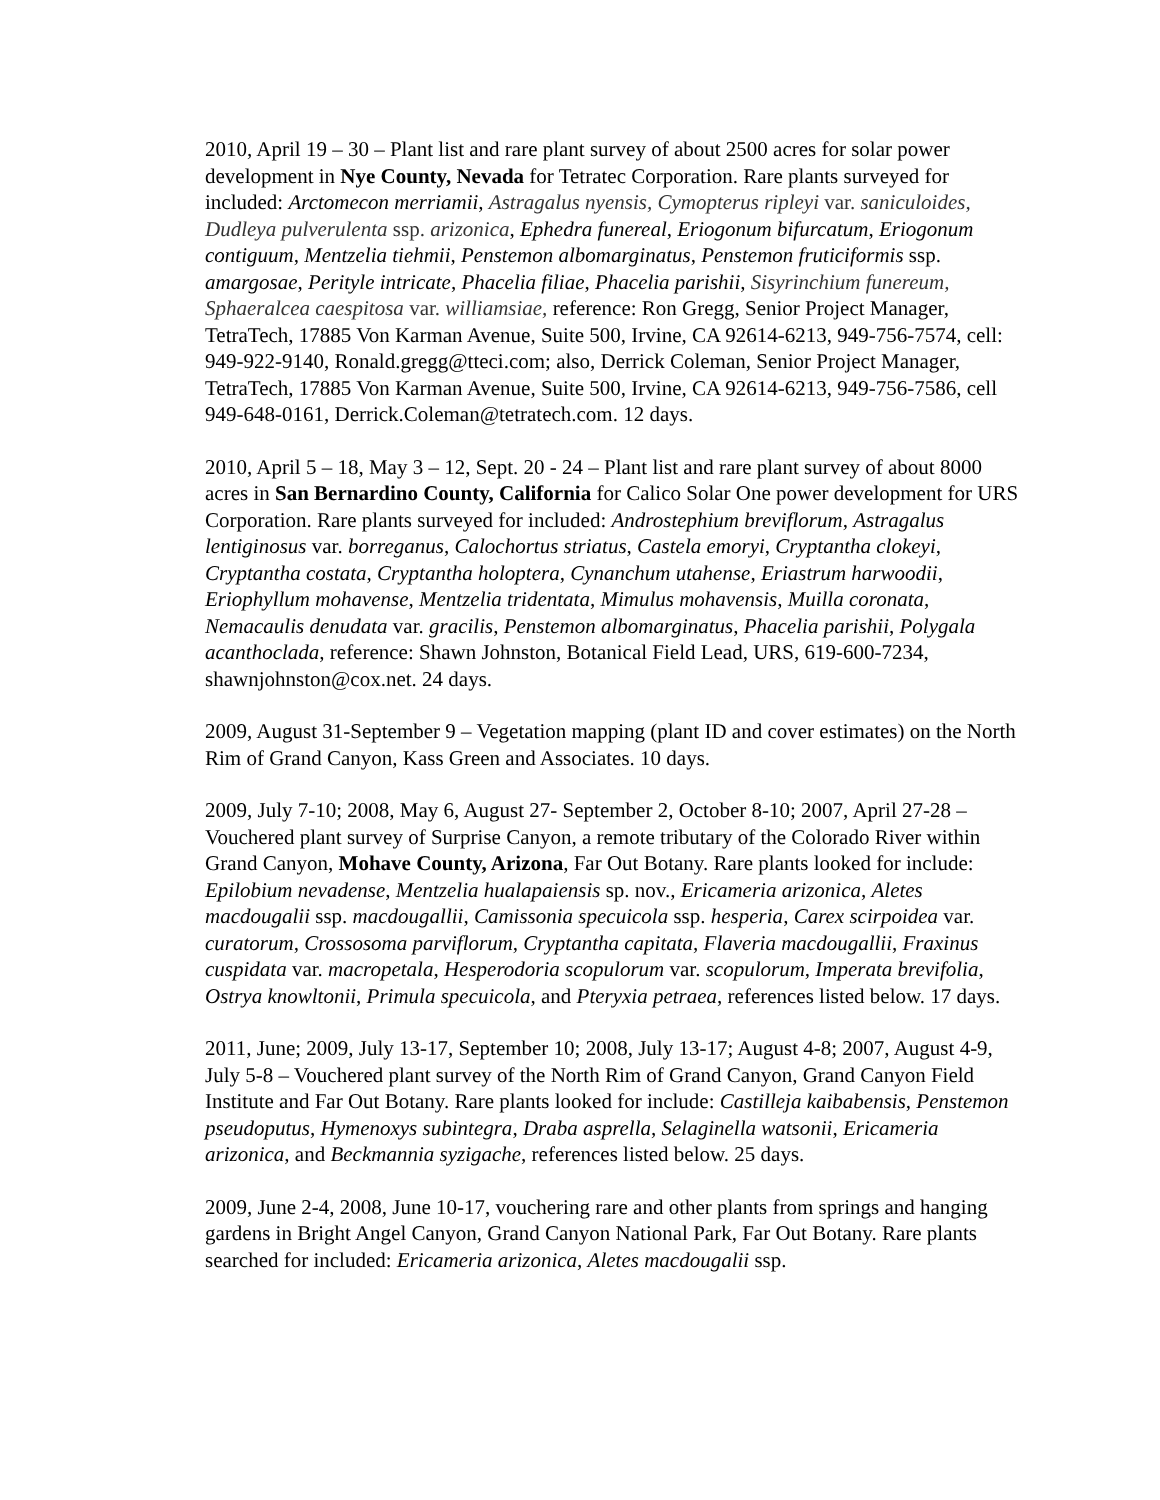2010, April 19 – 30 – Plant list and rare plant survey of about 2500 acres for solar power development in Nye County, Nevada for Tetratec Corporation. Rare plants surveyed for included: Arctomecon merriamii, Astragalus nyensis, Cymopterus ripleyi var. saniculoides, Dudleya pulverulenta ssp. arizonica, Ephedra funereal, Eriogonum bifurcatum, Eriogonum contiguum, Mentzelia tiehmii, Penstemon albomarginatus, Penstemon fruticiformis ssp. amargosae, Perityle intricate, Phacelia filiae, Phacelia parishii, Sisyrinchium funereum, Sphaeralcea caespitosa var. williamsiae, reference: Ron Gregg, Senior Project Manager, TetraTech, 17885 Von Karman Avenue, Suite 500, Irvine, CA 92614-6213, 949-756-7574, cell: 949-922-9140, Ronald.gregg@tteci.com; also, Derrick Coleman, Senior Project Manager, TetraTech, 17885 Von Karman Avenue, Suite 500, Irvine, CA 92614-6213, 949-756-7586, cell 949-648-0161, Derrick.Coleman@tetratech.com. 12 days.
2010, April 5 – 18, May 3 – 12, Sept. 20 - 24 – Plant list and rare plant survey of about 8000 acres in San Bernardino County, California for Calico Solar One power development for URS Corporation. Rare plants surveyed for included: Androstephium breviflorum, Astragalus lentiginosus var. borreganus, Calochortus striatus, Castela emoryi, Cryptantha clokeyi, Cryptantha costata, Cryptantha holoptera, Cynanchum utahense, Eriastrum harwoodii, Eriophyllum mohavense, Mentzelia tridentata, Mimulus mohavensis, Muilla coronata, Nemacaulis denudata var. gracilis, Penstemon albomarginatus, Phacelia parishii, Polygala acanthoclada, reference: Shawn Johnston, Botanical Field Lead, URS, 619-600-7234, shawnjohnston@cox.net. 24 days.
2009, August 31-September 9 – Vegetation mapping (plant ID and cover estimates) on the North Rim of Grand Canyon, Kass Green and Associates. 10 days.
2009, July 7-10; 2008, May 6, August 27- September 2, October 8-10; 2007, April 27-28 – Vouchered plant survey of Surprise Canyon, a remote tributary of the Colorado River within Grand Canyon, Mohave County, Arizona, Far Out Botany. Rare plants looked for include: Epilobium nevadense, Mentzelia hualapaiensis sp. nov., Ericameria arizonica, Aletes macdougalii ssp. macdougallii, Camissonia specuicola ssp. hesperia, Carex scirpoidea var. curatorum, Crossosoma parviflorum, Cryptantha capitata, Flaveria macdougallii, Fraxinus cuspidata var. macropetala, Hesperodoria scopulorum var. scopulorum, Imperata brevifolia, Ostrya knowltonii, Primula specuicola, and Pteryxia petraea, references listed below. 17 days.
2011, June; 2009, July 13-17, September 10; 2008, July 13-17; August 4-8; 2007, August 4-9, July 5-8 – Vouchered plant survey of the North Rim of Grand Canyon, Grand Canyon Field Institute and Far Out Botany. Rare plants looked for include: Castilleja kaibabensis, Penstemon pseudoputus, Hymenoxys subintegra, Draba asprella, Selaginella watsonii, Ericameria arizonica, and Beckmannia syzigache, references listed below. 25 days.
2009, June 2-4, 2008, June 10-17, vouchering rare and other plants from springs and hanging gardens in Bright Angel Canyon, Grand Canyon National Park, Far Out Botany. Rare plants searched for included: Ericameria arizonica, Aletes macdougalii ssp.